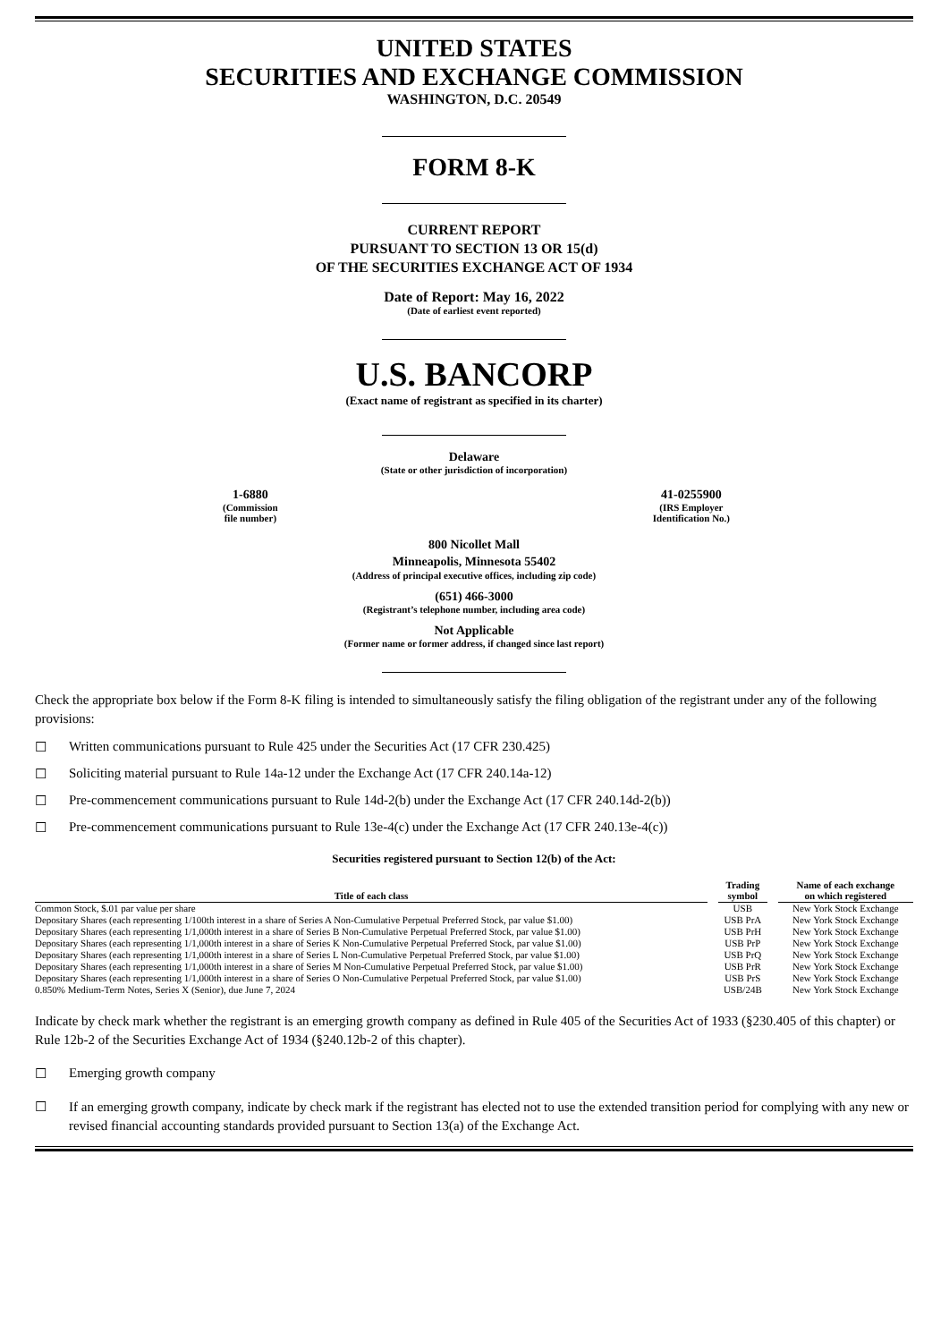UNITED STATES
SECURITIES AND EXCHANGE COMMISSION
WASHINGTON, D.C. 20549
FORM 8-K
CURRENT REPORT
PURSUANT TO SECTION 13 OR 15(d)
OF THE SECURITIES EXCHANGE ACT OF 1934
Date of Report: May 16, 2022
(Date of earliest event reported)
U.S. BANCORP
(Exact name of registrant as specified in its charter)
Delaware
(State or other jurisdiction of incorporation)
1-6880
(Commission
file number)
41-0255900
(IRS Employer
Identification No.)
800 Nicollet Mall
Minneapolis, Minnesota 55402
(Address of principal executive offices, including zip code)
(651) 466-3000
(Registrant’s telephone number, including area code)
Not Applicable
(Former name or former address, if changed since last report)
Check the appropriate box below if the Form 8-K filing is intended to simultaneously satisfy the filing obligation of the registrant under any of the following provisions:
☐ Written communications pursuant to Rule 425 under the Securities Act (17 CFR 230.425)
☐ Soliciting material pursuant to Rule 14a-12 under the Exchange Act (17 CFR 240.14a-12)
☐ Pre-commencement communications pursuant to Rule 14d-2(b) under the Exchange Act (17 CFR 240.14d-2(b))
☐ Pre-commencement communications pursuant to Rule 13e-4(c) under the Exchange Act (17 CFR 240.13e-4(c))
Securities registered pursuant to Section 12(b) of the Act:
| Title of each class | | Trading symbol | | Name of each exchange on which registered |
| --- | --- | --- | --- | --- |
| Common Stock, $.01 par value per share | | USB | | New York Stock Exchange |
| Depositary Shares (each representing 1/100th interest in a share of Series A Non-Cumulative Perpetual Preferred Stock, par value $1.00) | | USB PrA | | New York Stock Exchange |
| Depositary Shares (each representing 1/1,000th interest in a share of Series B Non-Cumulative Perpetual Preferred Stock, par value $1.00) | | USB PrH | | New York Stock Exchange |
| Depositary Shares (each representing 1/1,000th interest in a share of Series K Non-Cumulative Perpetual Preferred Stock, par value $1.00) | | USB PrP | | New York Stock Exchange |
| Depositary Shares (each representing 1/1,000th interest in a share of Series L Non-Cumulative Perpetual Preferred Stock, par value $1.00) | | USB PrQ | | New York Stock Exchange |
| Depositary Shares (each representing 1/1,000th interest in a share of Series M Non-Cumulative Perpetual Preferred Stock, par value $1.00) | | USB PrR | | New York Stock Exchange |
| Depositary Shares (each representing 1/1,000th interest in a share of Series O Non-Cumulative Perpetual Preferred Stock, par value $1.00) | | USB PrS | | New York Stock Exchange |
| 0.850% Medium-Term Notes, Series X (Senior), due June 7, 2024 | | USB/24B | | New York Stock Exchange |
Indicate by check mark whether the registrant is an emerging growth company as defined in Rule 405 of the Securities Act of 1933 (§230.405 of this chapter) or Rule 12b-2 of the Securities Exchange Act of 1934 (§240.12b-2 of this chapter).
☐ Emerging growth company
☐ If an emerging growth company, indicate by check mark if the registrant has elected not to use the extended transition period for complying with any new or revised financial accounting standards provided pursuant to Section 13(a) of the Exchange Act.